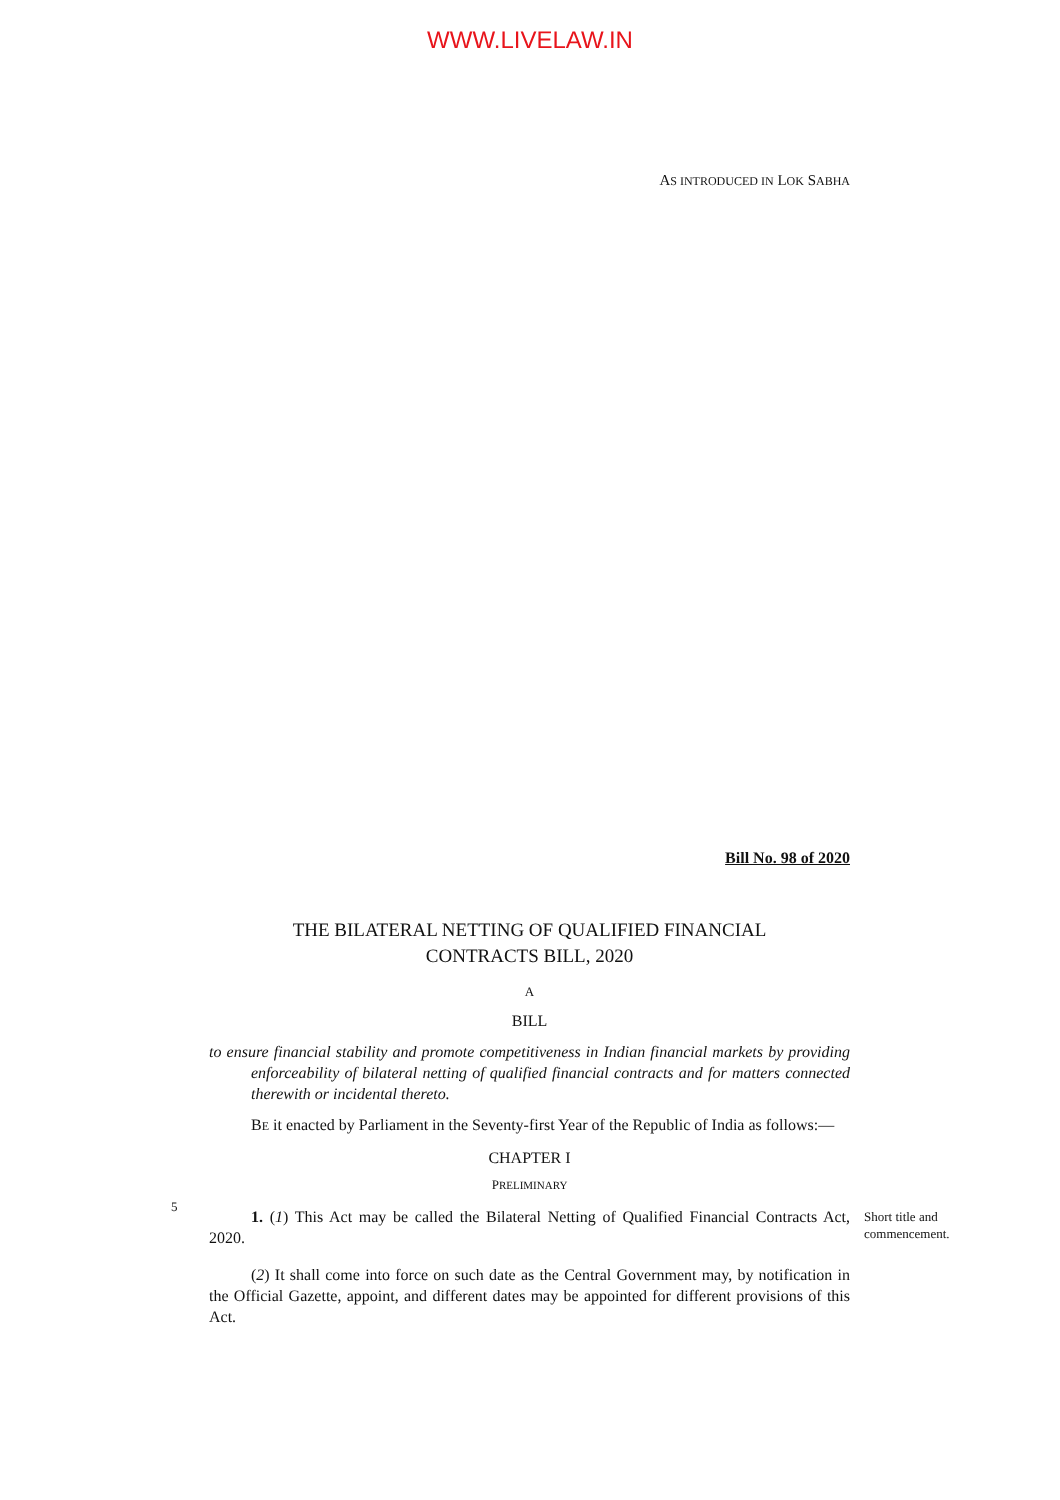WWW.LIVELAW.IN
AS INTRODUCED IN LOK SABHA
Bill No. 98 of 2020
THE BILATERAL NETTING OF QUALIFIED FINANCIAL
CONTRACTS BILL, 2020
A
BILL
to ensure financial stability and promote competitiveness in Indian financial markets by providing enforceability of bilateral netting of qualified financial contracts and for matters connected therewith or incidental thereto.
BE it enacted by Parliament in the Seventy-first Year of the Republic of India as follows:—
CHAPTER I
PRELIMINARY
5
1. (1) This Act may be called the Bilateral Netting of Qualified Financial Contracts Act, 2020.
Short title and commencement.
(2) It shall come into force on such date as the Central Government may, by notification in the Official Gazette, appoint, and different dates may be appointed for different provisions of this Act.